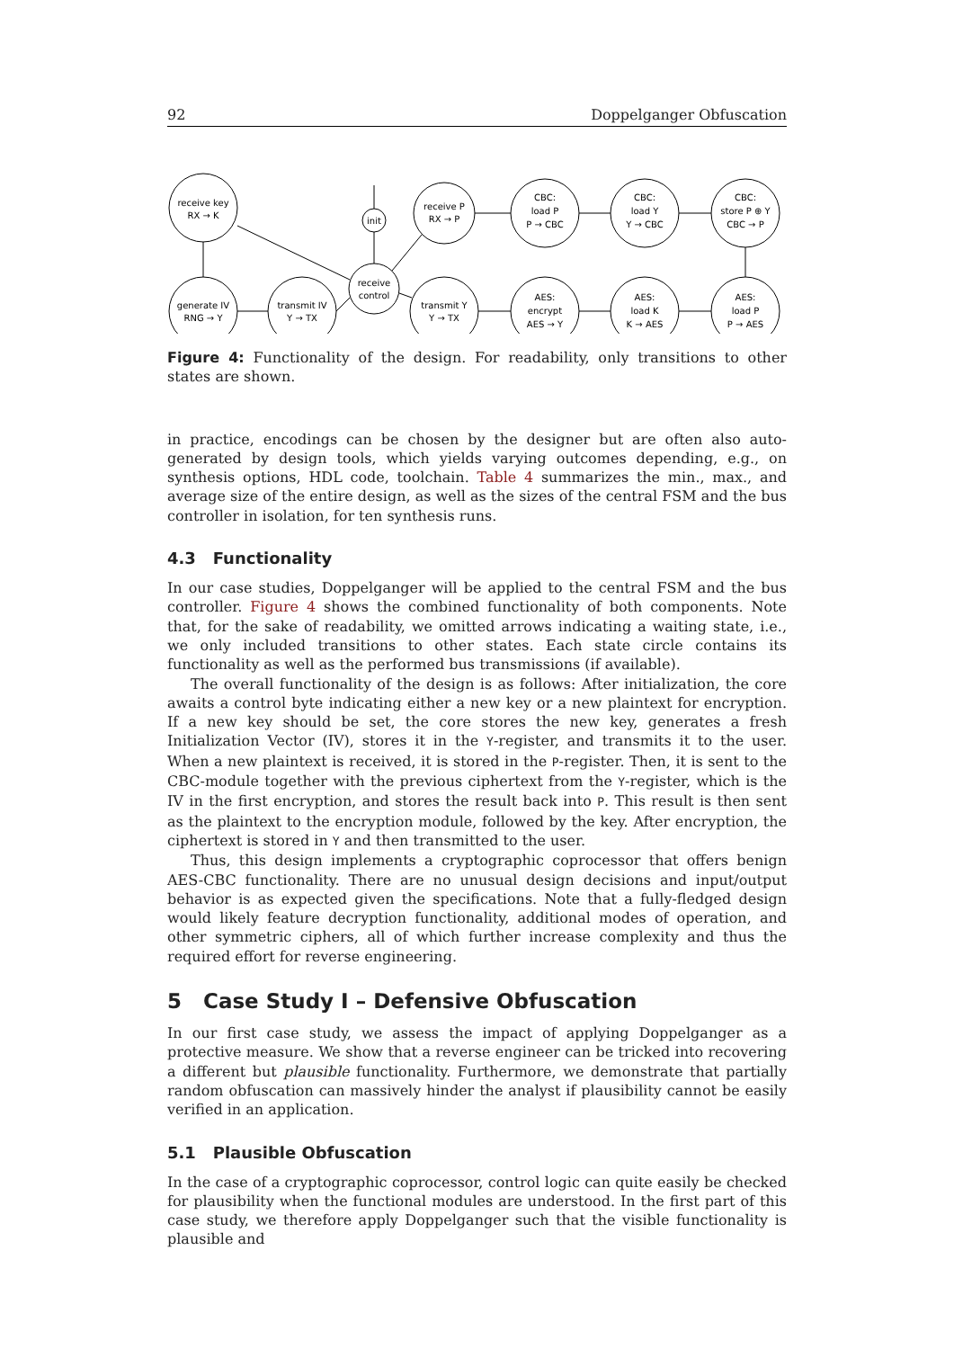92 Doppelganger Obfuscation
receive key
RX → K
generate IV
RNG → Y
transmit IV
Y → TX
init
receive
control
receive P
RX → P
transmit Y
Y → TX
CBC:
load P
P → CBC
CBC:
load Y
Y → CBC
CBC:
store P ⊕ Y
CBC → P
AES:
encrypt
AES → Y
AES:
load K
K → AES
AES:
load P
P → AES
Figure 4: Functionality of the design. For readability, only transitions to other states are shown.
in practice, encodings can be chosen by the designer but are often also auto-generated by design tools, which yields varying outcomes depending, e.g., on synthesis options, HDL code, toolchain. Table 4 summarizes the min., max., and average size of the entire design, as well as the sizes of the central FSM and the bus controller in isolation, for ten synthesis runs.
4.3 Functionality
In our case studies, Doppelganger will be applied to the central FSM and the bus controller. Figure 4 shows the combined functionality of both components. Note that, for the sake of readability, we omitted arrows indicating a waiting state, i.e., we only included transitions to other states. Each state circle contains its functionality as well as the performed bus transmissions (if available).
The overall functionality of the design is as follows: After initialization, the core awaits a control byte indicating either a new key or a new plaintext for encryption. If a new key should be set, the core stores the new key, generates a fresh Initialization Vector (IV), stores it in the Y-register, and transmits it to the user. When a new plaintext is received, it is stored in the P-register. Then, it is sent to the CBC-module together with the previous ciphertext from the Y-register, which is the IV in the first encryption, and stores the result back into P. This result is then sent as the plaintext to the encryption module, followed by the key. After encryption, the ciphertext is stored in Y and then transmitted to the user.
Thus, this design implements a cryptographic coprocessor that offers benign AES-CBC functionality. There are no unusual design decisions and input/output behavior is as expected given the specifications. Note that a fully-fledged design would likely feature decryption functionality, additional modes of operation, and other symmetric ciphers, all of which further increase complexity and thus the required effort for reverse engineering.
5 Case Study I – Defensive Obfuscation
In our first case study, we assess the impact of applying Doppelganger as a protective measure. We show that a reverse engineer can be tricked into recovering a different but plausible functionality. Furthermore, we demonstrate that partially random obfuscation can massively hinder the analyst if plausibility cannot be easily verified in an application.
5.1 Plausible Obfuscation
In the case of a cryptographic coprocessor, control logic can quite easily be checked for plausibility when the functional modules are understood. In the first part of this case study, we therefore apply Doppelganger such that the visible functionality is plausible and